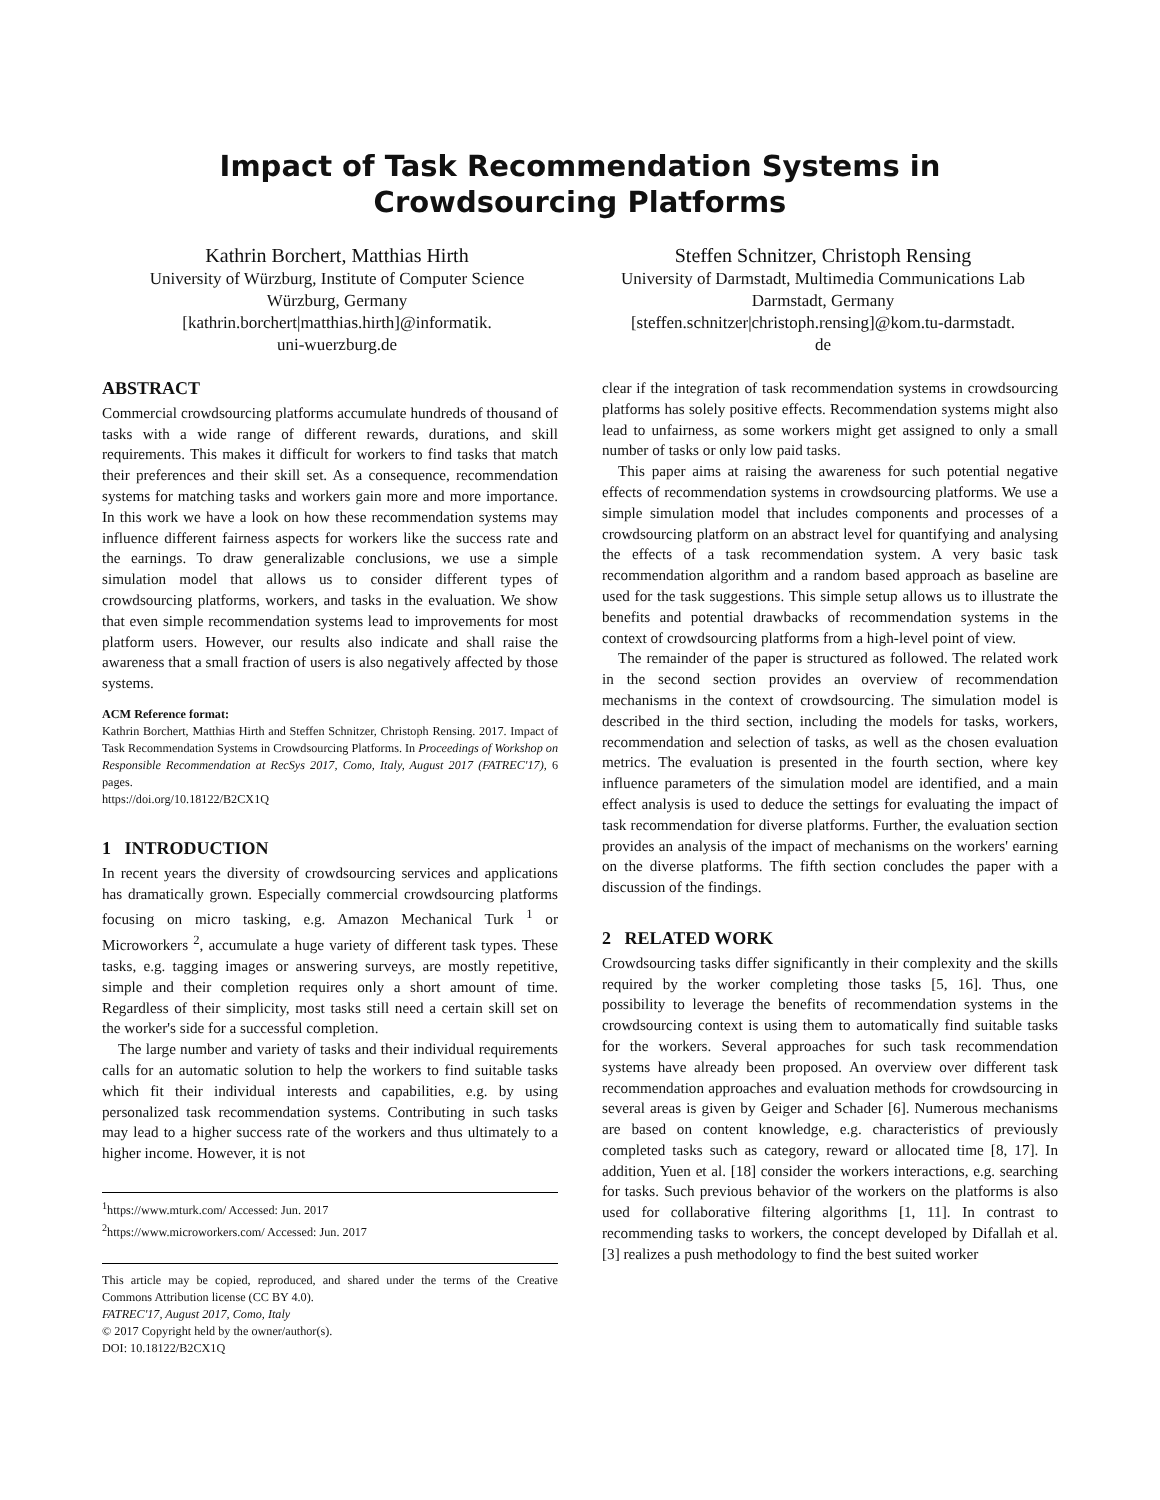Impact of Task Recommendation Systems in Crowdsourcing Platforms
Kathrin Borchert, Matthias Hirth
University of Würzburg, Institute of Computer Science
Würzburg, Germany
[kathrin.borchert|matthias.hirth]@informatik.
uni-wuerzburg.de
Steffen Schnitzer, Christoph Rensing
University of Darmstadt, Multimedia Communications Lab
Darmstadt, Germany
[steffen.schnitzer|christoph.rensing]@kom.tu-darmstadt.
de
ABSTRACT
Commercial crowdsourcing platforms accumulate hundreds of thousand of tasks with a wide range of different rewards, durations, and skill requirements. This makes it difficult for workers to find tasks that match their preferences and their skill set. As a consequence, recommendation systems for matching tasks and workers gain more and more importance. In this work we have a look on how these recommendation systems may influence different fairness aspects for workers like the success rate and the earnings. To draw generalizable conclusions, we use a simple simulation model that allows us to consider different types of crowdsourcing platforms, workers, and tasks in the evaluation. We show that even simple recommendation systems lead to improvements for most platform users. However, our results also indicate and shall raise the awareness that a small fraction of users is also negatively affected by those systems.
ACM Reference format:
Kathrin Borchert, Matthias Hirth and Steffen Schnitzer, Christoph Rensing. 2017. Impact of Task Recommendation Systems in Crowdsourcing Platforms. In Proceedings of Workshop on Responsible Recommendation at RecSys 2017, Como, Italy, August 2017 (FATREC'17), 6 pages.
https://doi.org/10.18122/B2CX1Q
1 INTRODUCTION
In recent years the diversity of crowdsourcing services and applications has dramatically grown. Especially commercial crowdsourcing platforms focusing on micro tasking, e.g. Amazon Mechanical Turk <sup>1</sup> or Microworkers <sup>2</sup>, accumulate a huge variety of different task types. These tasks, e.g. tagging images or answering surveys, are mostly repetitive, simple and their completion requires only a short amount of time. Regardless of their simplicity, most tasks still need a certain skill set on the worker's side for a successful completion.
The large number and variety of tasks and their individual requirements calls for an automatic solution to help the workers to find suitable tasks which fit their individual interests and capabilities, e.g. by using personalized task recommendation systems. Contributing in such tasks may lead to a higher success rate of the workers and thus ultimately to a higher income. However, it is not
<sup>1</sup> https://www.mturk.com/ Accessed: Jun. 2017
<sup>2</sup> https://www.microworkers.com/ Accessed: Jun. 2017
This article may be copied, reproduced, and shared under the terms of the Creative Commons Attribution license (CC BY 4.0).
FATREC'17, August 2017, Como, Italy
© 2017 Copyright held by the owner/author(s).
DOI: 10.18122/B2CX1Q
clear if the integration of task recommendation systems in crowdsourcing platforms has solely positive effects. Recommendation systems might also lead to unfairness, as some workers might get assigned to only a small number of tasks or only low paid tasks.
This paper aims at raising the awareness for such potential negative effects of recommendation systems in crowdsourcing platforms. We use a simple simulation model that includes components and processes of a crowdsourcing platform on an abstract level for quantifying and analysing the effects of a task recommendation system. A very basic task recommendation algorithm and a random based approach as baseline are used for the task suggestions. This simple setup allows us to illustrate the benefits and potential drawbacks of recommendation systems in the context of crowdsourcing platforms from a high-level point of view.
The remainder of the paper is structured as followed. The related work in the second section provides an overview of recommendation mechanisms in the context of crowdsourcing. The simulation model is described in the third section, including the models for tasks, workers, recommendation and selection of tasks, as well as the chosen evaluation metrics. The evaluation is presented in the fourth section, where key influence parameters of the simulation model are identified, and a main effect analysis is used to deduce the settings for evaluating the impact of task recommendation for diverse platforms. Further, the evaluation section provides an analysis of the impact of mechanisms on the workers' earning on the diverse platforms. The fifth section concludes the paper with a discussion of the findings.
2 RELATED WORK
Crowdsourcing tasks differ significantly in their complexity and the skills required by the worker completing those tasks [5, 16]. Thus, one possibility to leverage the benefits of recommendation systems in the crowdsourcing context is using them to automatically find suitable tasks for the workers. Several approaches for such task recommendation systems have already been proposed. An overview over different task recommendation approaches and evaluation methods for crowdsourcing in several areas is given by Geiger and Schader [6]. Numerous mechanisms are based on content knowledge, e.g. characteristics of previously completed tasks such as category, reward or allocated time [8, 17]. In addition, Yuen et al. [18] consider the workers interactions, e.g. searching for tasks. Such previous behavior of the workers on the platforms is also used for collaborative filtering algorithms [1, 11]. In contrast to recommending tasks to workers, the concept developed by Difallah et al. [3] realizes a push methodology to find the best suited worker